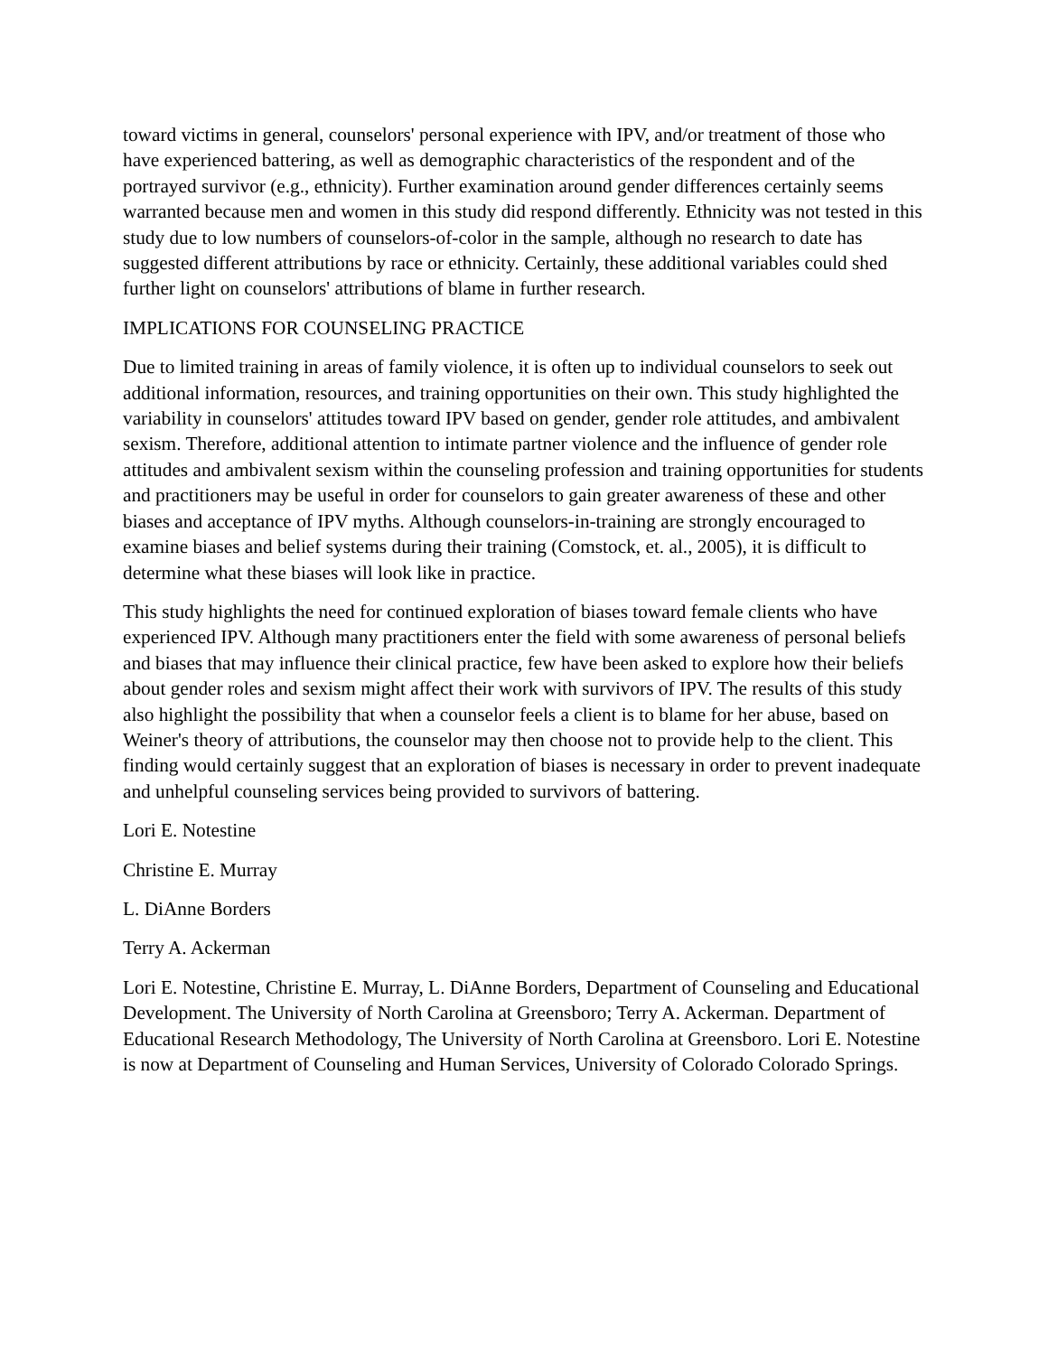toward victims in general, counselors' personal experience with IPV, and/or treatment of those who have experienced battering, as well as demographic characteristics of the respondent and of the portrayed survivor (e.g., ethnicity). Further examination around gender differences certainly seems warranted because men and women in this study did respond differently. Ethnicity was not tested in this study due to low numbers of counselors-of-color in the sample, although no research to date has suggested different attributions by race or ethnicity. Certainly, these additional variables could shed further light on counselors' attributions of blame in further research.
IMPLICATIONS FOR COUNSELING PRACTICE
Due to limited training in areas of family violence, it is often up to individual counselors to seek out additional information, resources, and training opportunities on their own. This study highlighted the variability in counselors' attitudes toward IPV based on gender, gender role attitudes, and ambivalent sexism. Therefore, additional attention to intimate partner violence and the influence of gender role attitudes and ambivalent sexism within the counseling profession and training opportunities for students and practitioners may be useful in order for counselors to gain greater awareness of these and other biases and acceptance of IPV myths. Although counselors-in-training are strongly encouraged to examine biases and belief systems during their training (Comstock, et. al., 2005), it is difficult to determine what these biases will look like in practice.
This study highlights the need for continued exploration of biases toward female clients who have experienced IPV. Although many practitioners enter the field with some awareness of personal beliefs and biases that may influence their clinical practice, few have been asked to explore how their beliefs about gender roles and sexism might affect their work with survivors of IPV. The results of this study also highlight the possibility that when a counselor feels a client is to blame for her abuse, based on Weiner's theory of attributions, the counselor may then choose not to provide help to the client. This finding would certainly suggest that an exploration of biases is necessary in order to prevent inadequate and unhelpful counseling services being provided to survivors of battering.
Lori E. Notestine
Christine E. Murray
L. DiAnne Borders
Terry A. Ackerman
Lori E. Notestine, Christine E. Murray, L. DiAnne Borders, Department of Counseling and Educational Development. The University of North Carolina at Greensboro; Terry A. Ackerman. Department of Educational Research Methodology, The University of North Carolina at Greensboro. Lori E. Notestine is now at Department of Counseling and Human Services, University of Colorado Colorado Springs.